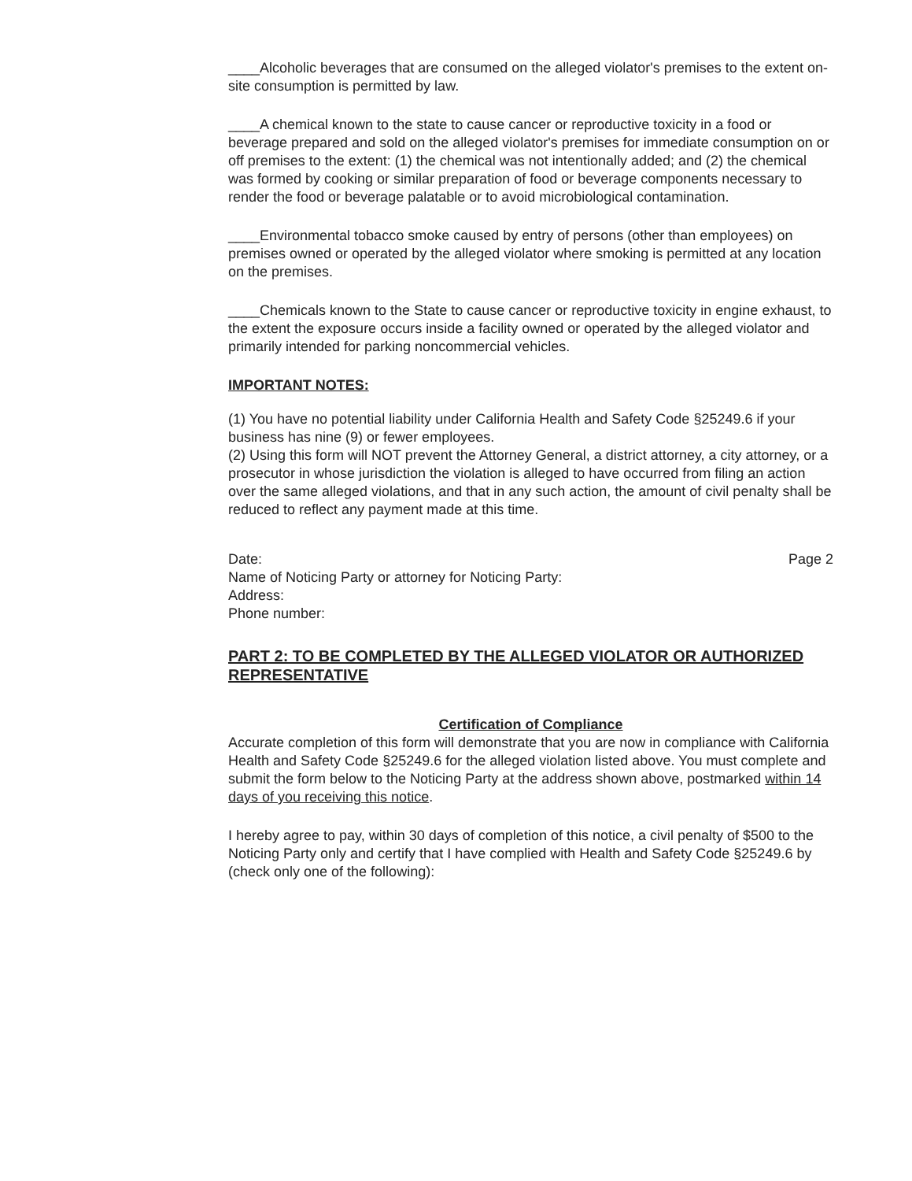____Alcoholic beverages that are consumed on the alleged violator's premises to the extent on-site consumption is permitted by law.
____A chemical known to the state to cause cancer or reproductive toxicity in a food or beverage prepared and sold on the alleged violator's premises for immediate consumption on or off premises to the extent: (1) the chemical was not intentionally added; and (2) the chemical was formed by cooking or similar preparation of food or beverage components necessary to render the food or beverage palatable or to avoid microbiological contamination.
____Environmental tobacco smoke caused by entry of persons (other than employees) on premises owned or operated by the alleged violator where smoking is permitted at any location on the premises.
____Chemicals known to the State to cause cancer or reproductive toxicity in engine exhaust, to the extent the exposure occurs inside a facility owned or operated by the alleged violator and primarily intended for parking noncommercial vehicles.
IMPORTANT NOTES:
(1) You have no potential liability under California Health and Safety Code §25249.6 if your business has nine (9) or fewer employees.
(2) Using this form will NOT prevent the Attorney General, a district attorney, a city attorney, or a prosecutor in whose jurisdiction the violation is alleged to have occurred from filing an action over the same alleged violations, and that in any such action, the amount of civil penalty shall be reduced to reflect any payment made at this time.
Date:
Name of Noticing Party or attorney for Noticing Party:
Address:
Phone number:
Page 2
PART 2: TO BE COMPLETED BY THE ALLEGED VIOLATOR OR AUTHORIZED REPRESENTATIVE
Certification of Compliance
Accurate completion of this form will demonstrate that you are now in compliance with California Health and Safety Code §25249.6 for the alleged violation listed above. You must complete and submit the form below to the Noticing Party at the address shown above, postmarked within 14 days of you receiving this notice.
I hereby agree to pay, within 30 days of completion of this notice, a civil penalty of $500 to the Noticing Party only and certify that I have complied with Health and Safety Code §25249.6 by (check only one of the following):